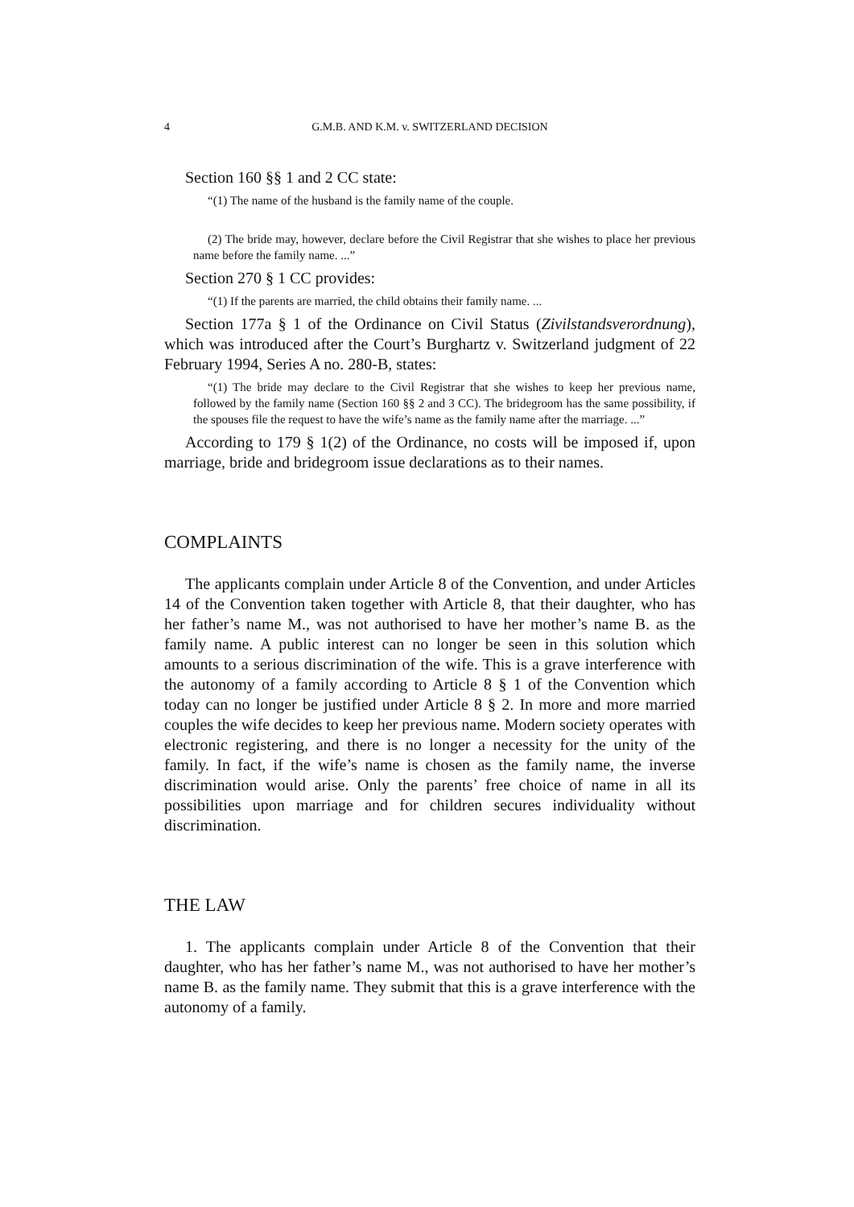4 G.M.B. AND K.M. v. SWITZERLAND DECISION
Section 160 §§ 1 and 2 CC state:
“(1) The name of the husband is the family name of the couple.
(2) The bride may, however, declare before the Civil Registrar that she wishes to place her previous name before the family name. ...”
Section 270 § 1 CC provides:
“(1) If the parents are married, the child obtains their family name. ...
Section 177a § 1 of the Ordinance on Civil Status (Zivilstandsverordnung), which was introduced after the Court’s Burghartz v. Switzerland judgment of 22 February 1994, Series A no. 280-B, states:
“(1) The bride may declare to the Civil Registrar that she wishes to keep her previous name, followed by the family name (Section 160 §§ 2 and 3 CC). The bridegroom has the same possibility, if the spouses file the request to have the wife’s name as the family name after the marriage. ...”
According to 179 § 1(2) of the Ordinance, no costs will be imposed if, upon marriage, bride and bridegroom issue declarations as to their names.
COMPLAINTS
The applicants complain under Article 8 of the Convention, and under Articles 14 of the Convention taken together with Article 8, that their daughter, who has her father’s name M., was not authorised to have her mother’s name B. as the family name. A public interest can no longer be seen in this solution which amounts to a serious discrimination of the wife. This is a grave interference with the autonomy of a family according to Article 8 § 1 of the Convention which today can no longer be justified under Article 8 § 2. In more and more married couples the wife decides to keep her previous name. Modern society operates with electronic registering, and there is no longer a necessity for the unity of the family. In fact, if the wife’s name is chosen as the family name, the inverse discrimination would arise. Only the parents’ free choice of name in all its possibilities upon marriage and for children secures individuality without discrimination.
THE LAW
1. The applicants complain under Article 8 of the Convention that their daughter, who has her father’s name M., was not authorised to have her mother’s name B. as the family name. They submit that this is a grave interference with the autonomy of a family.